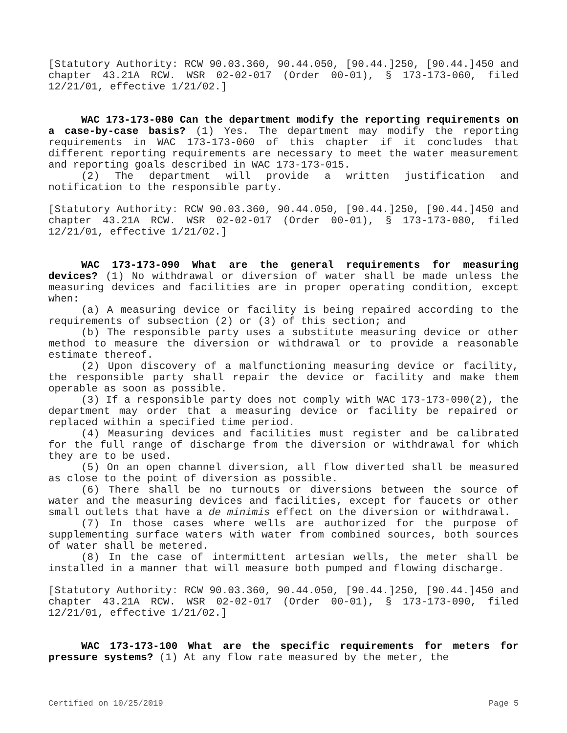[Statutory Authority: RCW 90.03.360, 90.44.050, [90.44.]250, [90.44.]450 and chapter 43.21A RCW. WSR 02-02-017 (Order 00-01), § 173-173-060, filed 12/21/01, effective 1/21/02.]
WAC 173-173-080 Can the department modify the reporting requirements on a case-by-case basis? (1) Yes. The department may modify the reporting requirements in WAC 173-173-060 of this chapter if it concludes that different reporting requirements are necessary to meet the water measurement and reporting goals described in WAC 173-173-015.
(2) The department will provide a written justification and notification to the responsible party.
[Statutory Authority: RCW 90.03.360, 90.44.050, [90.44.]250, [90.44.]450 and chapter 43.21A RCW. WSR 02-02-017 (Order 00-01), § 173-173-080, filed 12/21/01, effective 1/21/02.]
WAC 173-173-090 What are the general requirements for measuring devices? (1) No withdrawal or diversion of water shall be made unless the measuring devices and facilities are in proper operating condition, except when:
(a) A measuring device or facility is being repaired according to the requirements of subsection (2) or (3) of this section; and
(b) The responsible party uses a substitute measuring device or other method to measure the diversion or withdrawal or to provide a reasonable estimate thereof.
(2) Upon discovery of a malfunctioning measuring device or facility, the responsible party shall repair the device or facility and make them operable as soon as possible.
(3) If a responsible party does not comply with WAC 173-173-090(2), the department may order that a measuring device or facility be repaired or replaced within a specified time period.
(4) Measuring devices and facilities must register and be calibrated for the full range of discharge from the diversion or withdrawal for which they are to be used.
(5) On an open channel diversion, all flow diverted shall be measured as close to the point of diversion as possible.
(6) There shall be no turnouts or diversions between the source of water and the measuring devices and facilities, except for faucets or other small outlets that have a de minimis effect on the diversion or withdrawal.
(7) In those cases where wells are authorized for the purpose of supplementing surface waters with water from combined sources, both sources of water shall be metered.
(8) In the case of intermittent artesian wells, the meter shall be installed in a manner that will measure both pumped and flowing discharge.
[Statutory Authority: RCW 90.03.360, 90.44.050, [90.44.]250, [90.44.]450 and chapter 43.21A RCW. WSR 02-02-017 (Order 00-01), § 173-173-090, filed 12/21/01, effective 1/21/02.]
WAC 173-173-100 What are the specific requirements for meters for pressure systems? (1) At any flow rate measured by the meter, the
Certified on 10/25/2019 Page 5